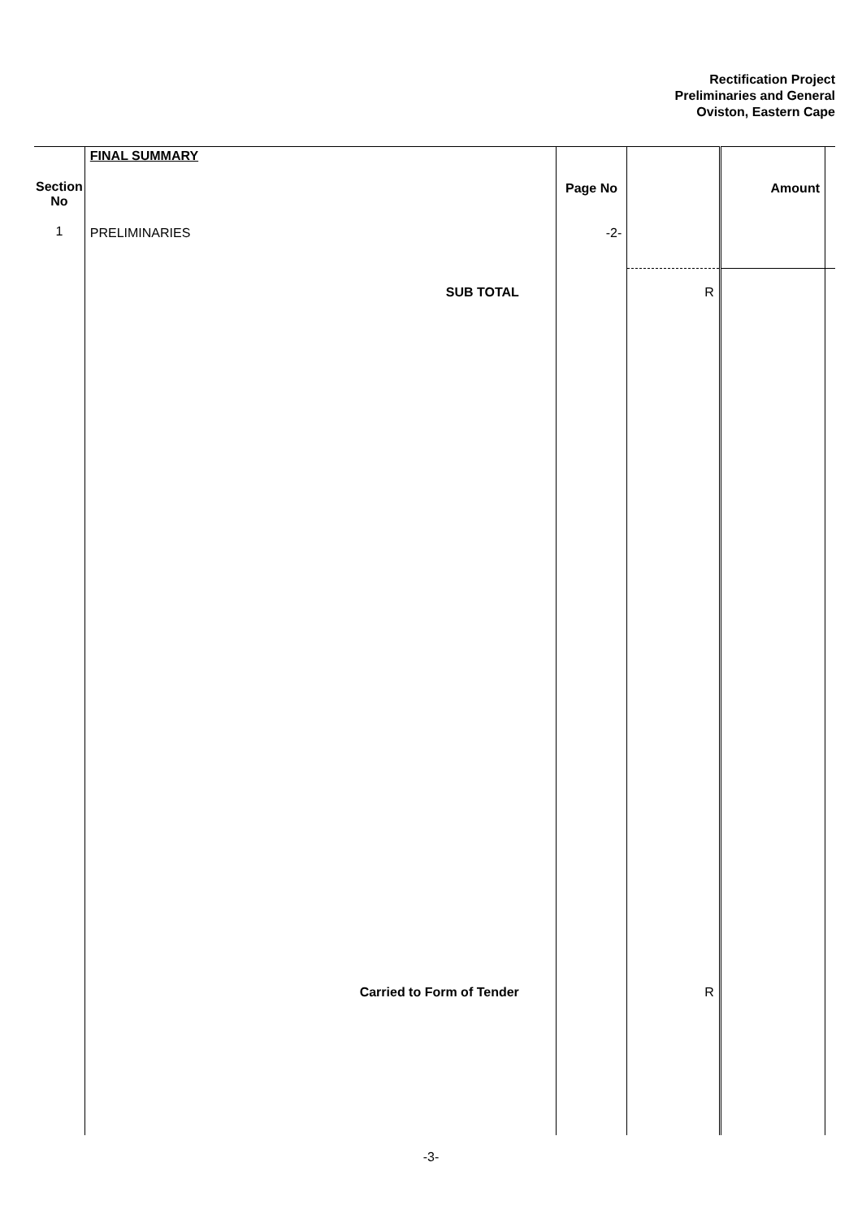Rectification Project
Preliminaries and General
Oviston, Eastern Cape
| | FINAL SUMMARY | | | | |
| Section No | | Page No | | Amount | |
| 1 | PRELIMINARIES | -2- | | | |
| | SUB TOTAL | | R | | |
| | Carried to Form of Tender | | R | | |
-3-